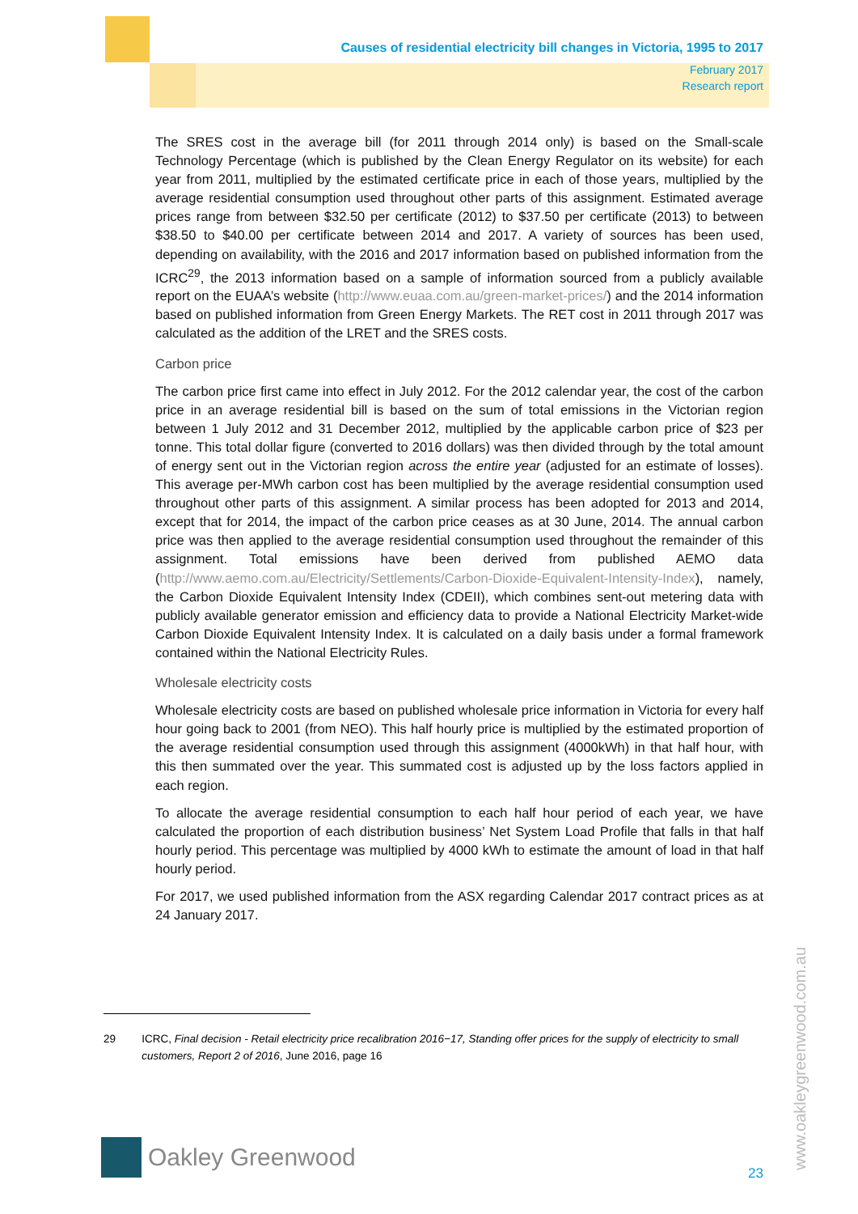Causes of residential electricity bill changes in Victoria, 1995 to 2017
February 2017
Research report
The SRES cost in the average bill (for 2011 through 2014 only) is based on the Small-scale Technology Percentage (which is published by the Clean Energy Regulator on its website) for each year from 2011, multiplied by the estimated certificate price in each of those years, multiplied by the average residential consumption used throughout other parts of this assignment. Estimated average prices range from between $32.50 per certificate (2012) to $37.50 per certificate (2013) to between $38.50 to $40.00 per certificate between 2014 and 2017. A variety of sources has been used, depending on availability, with the 2016 and 2017 information based on published information from the ICRC<sup>29</sup>, the 2013 information based on a sample of information sourced from a publicly available report on the EUAA’s website (http://www.euaa.com.au/green-market-prices/) and the 2014 information based on published information from Green Energy Markets. The RET cost in 2011 through 2017 was calculated as the addition of the LRET and the SRES costs.
Carbon price
The carbon price first came into effect in July 2012. For the 2012 calendar year, the cost of the carbon price in an average residential bill is based on the sum of total emissions in the Victorian region between 1 July 2012 and 31 December 2012, multiplied by the applicable carbon price of $23 per tonne. This total dollar figure (converted to 2016 dollars) was then divided through by the total amount of energy sent out in the Victorian region across the entire year (adjusted for an estimate of losses). This average per-MWh carbon cost has been multiplied by the average residential consumption used throughout other parts of this assignment. A similar process has been adopted for 2013 and 2014, except that for 2014, the impact of the carbon price ceases as at 30 June, 2014. The annual carbon price was then applied to the average residential consumption used throughout the remainder of this assignment. Total emissions have been derived from published AEMO data (http://www.aemo.com.au/Electricity/Settlements/Carbon-Dioxide-Equivalent-Intensity-Index), namely, the Carbon Dioxide Equivalent Intensity Index (CDEII), which combines sent-out metering data with publicly available generator emission and efficiency data to provide a National Electricity Market-wide Carbon Dioxide Equivalent Intensity Index. It is calculated on a daily basis under a formal framework contained within the National Electricity Rules.
Wholesale electricity costs
Wholesale electricity costs are based on published wholesale price information in Victoria for every half hour going back to 2001 (from NEO). This half hourly price is multiplied by the estimated proportion of the average residential consumption used through this assignment (4000kWh) in that half hour, with this then summated over the year. This summated cost is adjusted up by the loss factors applied in each region.
To allocate the average residential consumption to each half hour period of each year, we have calculated the proportion of each distribution business’ Net System Load Profile that falls in that half hourly period. This percentage was multiplied by 4000 kWh to estimate the amount of load in that half hourly period.
For 2017, we used published information from the ASX regarding Calendar 2017 contract prices as at 24 January 2017.
29 ICRC, Final decision - Retail electricity price recalibration 2016−17, Standing offer prices for the supply of electricity to small customers, Report 2 of 2016, June 2016, page 16
Oakley Greenwood
23
www.oakleygreenwood.com.au